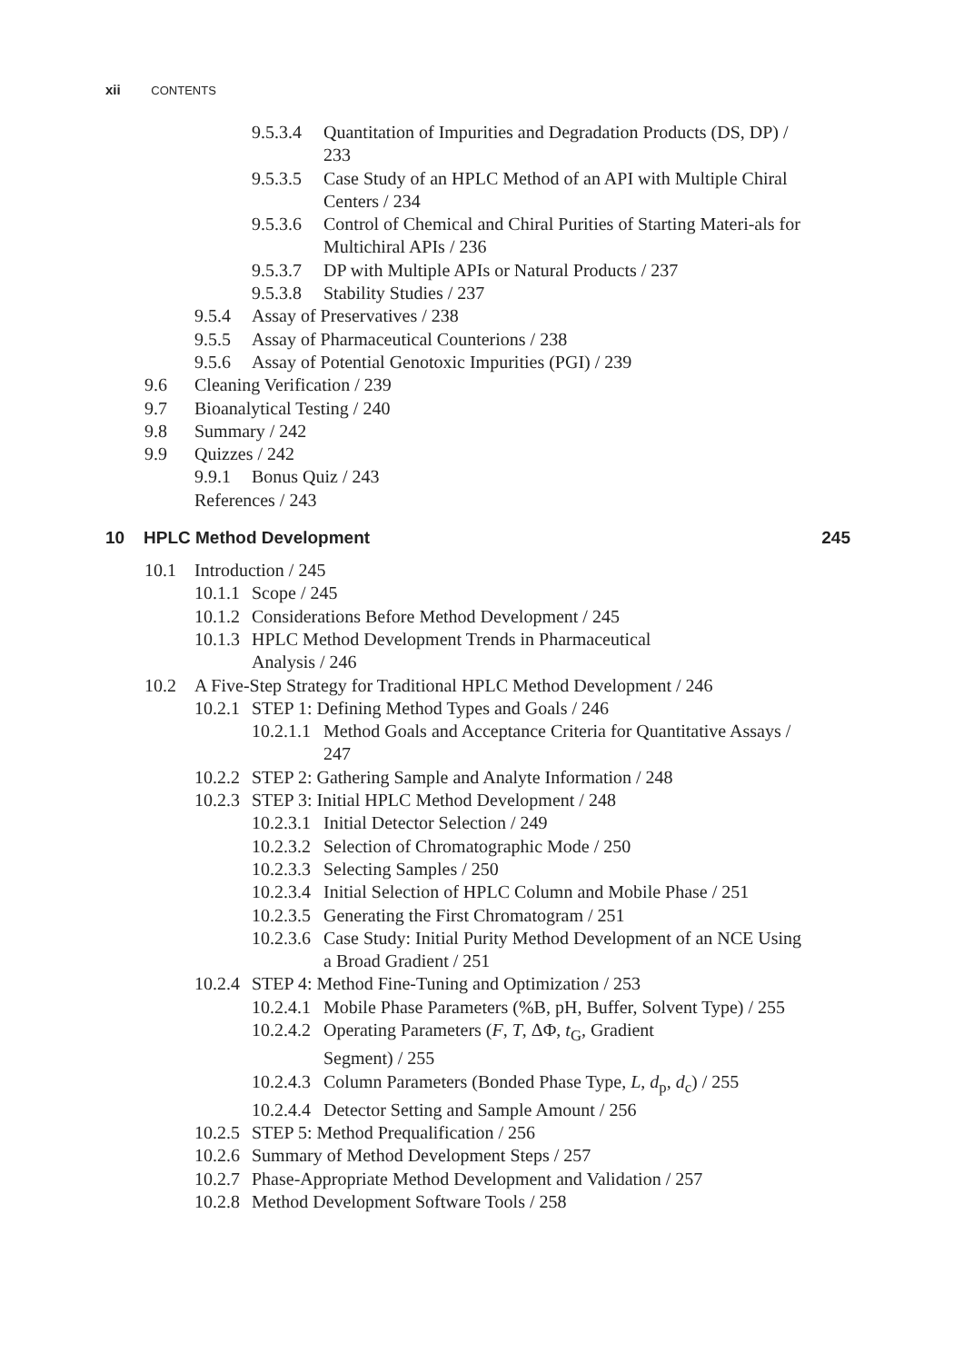xii CONTENTS
9.5.3.4 Quantitation of Impurities and Degradation Products (DS, DP) / 233
9.5.3.5 Case Study of an HPLC Method of an API with Multiple Chiral Centers / 234
9.5.3.6 Control of Chemical and Chiral Purities of Starting Materi-als for Multichiral APIs / 236
9.5.3.7 DP with Multiple APIs or Natural Products / 237
9.5.3.8 Stability Studies / 237
9.5.4 Assay of Preservatives / 238
9.5.5 Assay of Pharmaceutical Counterions / 238
9.5.6 Assay of Potential Genotoxic Impurities (PGI) / 239
9.6 Cleaning Verification / 239
9.7 Bioanalytical Testing / 240
9.8 Summary / 242
9.9 Quizzes / 242
9.9.1 Bonus Quiz / 243
References / 243
10 HPLC Method Development 245
10.1 Introduction / 245
10.1.1 Scope / 245
10.1.2 Considerations Before Method Development / 245
10.1.3 HPLC Method Development Trends in Pharmaceutical
Analysis / 246
10.2 A Five-Step Strategy for Traditional HPLC Method Development / 246
10.2.1 STEP 1: Defining Method Types and Goals / 246
10.2.1.1 Method Goals and Acceptance Criteria for Quantitative Assays / 247
10.2.2 STEP 2: Gathering Sample and Analyte Information / 248
10.2.3 STEP 3: Initial HPLC Method Development / 248
10.2.3.1 Initial Detector Selection / 249
10.2.3.2 Selection of Chromatographic Mode / 250
10.2.3.3 Selecting Samples / 250
10.2.3.4 Initial Selection of HPLC Column and Mobile Phase / 251
10.2.3.5 Generating the First Chromatogram / 251
10.2.3.6 Case Study: Initial Purity Method Development of an NCE Using a Broad Gradient / 251
10.2.4 STEP 4: Method Fine-Tuning and Optimization / 253
10.2.4.1 Mobile Phase Parameters (%B, pH, Buffer, Solvent Type) / 255
10.2.4.2 Operating Parameters (F, T, ΔΦ, t<sub>G</sub>, Gradient
Segment) / 255
10.2.4.3 Column Parameters (Bonded Phase Type, L, d<sub>p</sub>, d<sub>c</sub>) / 255
10.2.4.4 Detector Setting and Sample Amount / 256
10.2.5 STEP 5: Method Prequalification / 256
10.2.6 Summary of Method Development Steps / 257
10.2.7 Phase-Appropriate Method Development and Validation / 257
10.2.8 Method Development Software Tools / 258